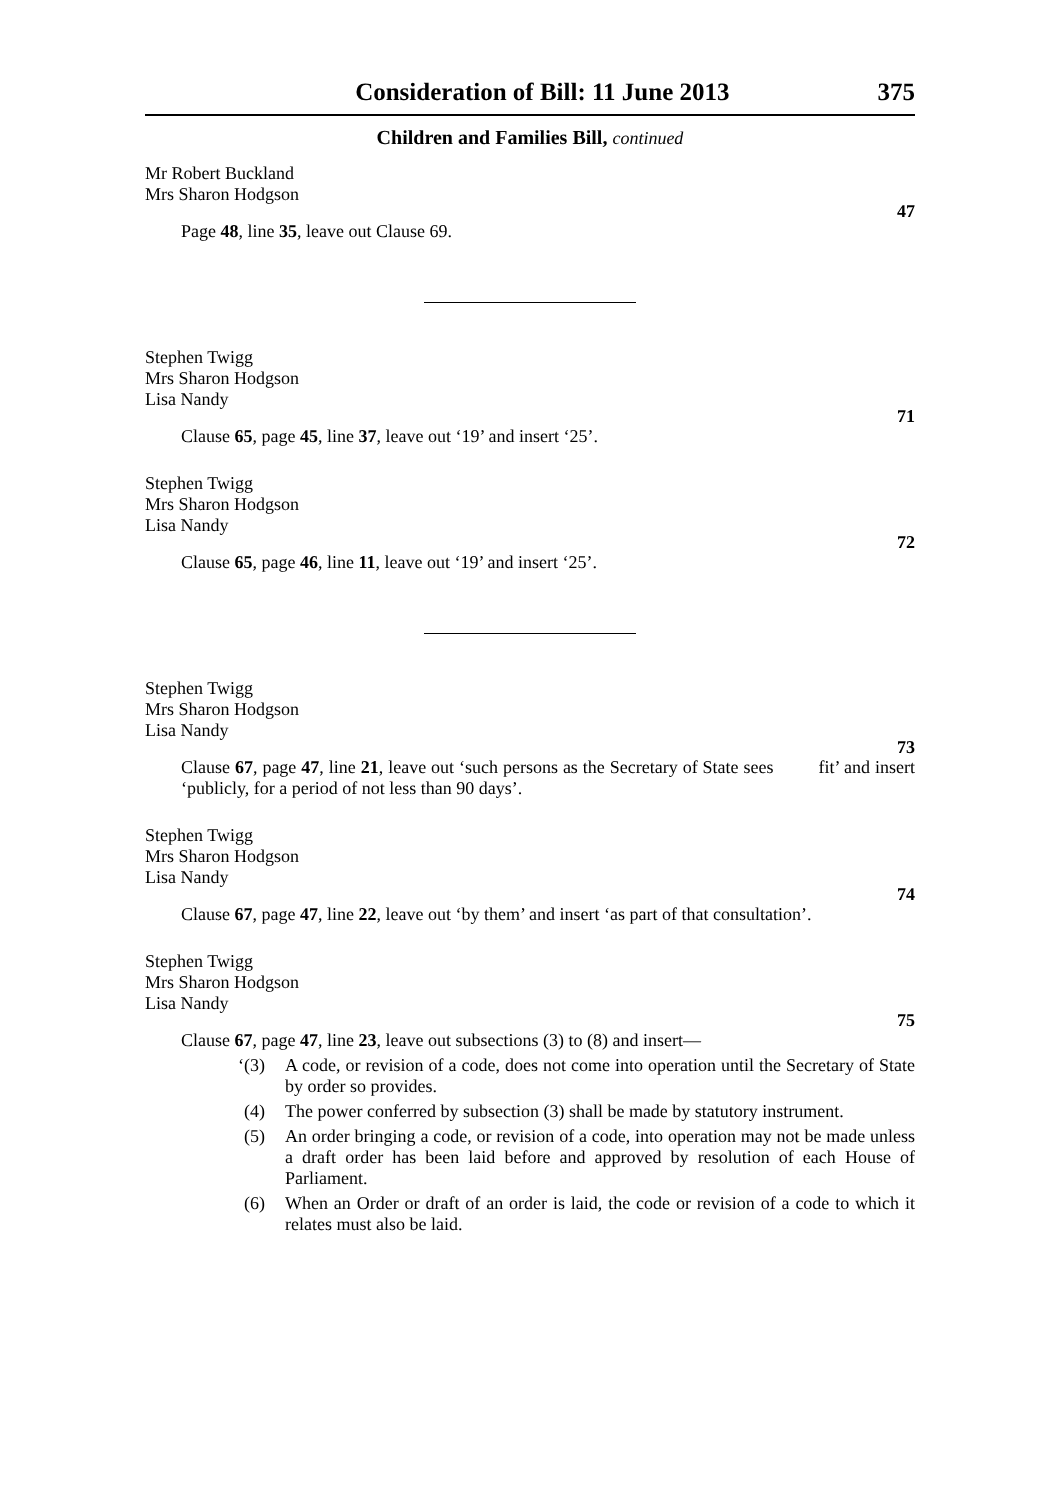Consideration of Bill: 11 June 2013 375
Children and Families Bill, continued
Mr Robert Buckland
Mrs Sharon Hodgson
47
Page 48, line 35, leave out Clause 69.
Stephen Twigg
Mrs Sharon Hodgson
Lisa Nandy
71
Clause 65, page 45, line 37, leave out ‘19’ and insert ‘25’.
Stephen Twigg
Mrs Sharon Hodgson
Lisa Nandy
72
Clause 65, page 46, line 11, leave out ‘19’ and insert ‘25’.
Stephen Twigg
Mrs Sharon Hodgson
Lisa Nandy
73
Clause 67, page 47, line 21, leave out ‘such persons as the Secretary of State sees fit’ and insert ‘publicly, for a period of not less than 90 days’.
Stephen Twigg
Mrs Sharon Hodgson
Lisa Nandy
74
Clause 67, page 47, line 22, leave out ‘by them’ and insert ‘as part of that consultation’.
Stephen Twigg
Mrs Sharon Hodgson
Lisa Nandy
75
Clause 67, page 47, line 23, leave out subsections (3) to (8) and insert—
‘(3) A code, or revision of a code, does not come into operation until the Secretary of State by order so provides.
(4) The power conferred by subsection (3) shall be made by statutory instrument.
(5) An order bringing a code, or revision of a code, into operation may not be made unless a draft order has been laid before and approved by resolution of each House of Parliament.
(6) When an Order or draft of an order is laid, the code or revision of a code to which it relates must also be laid.